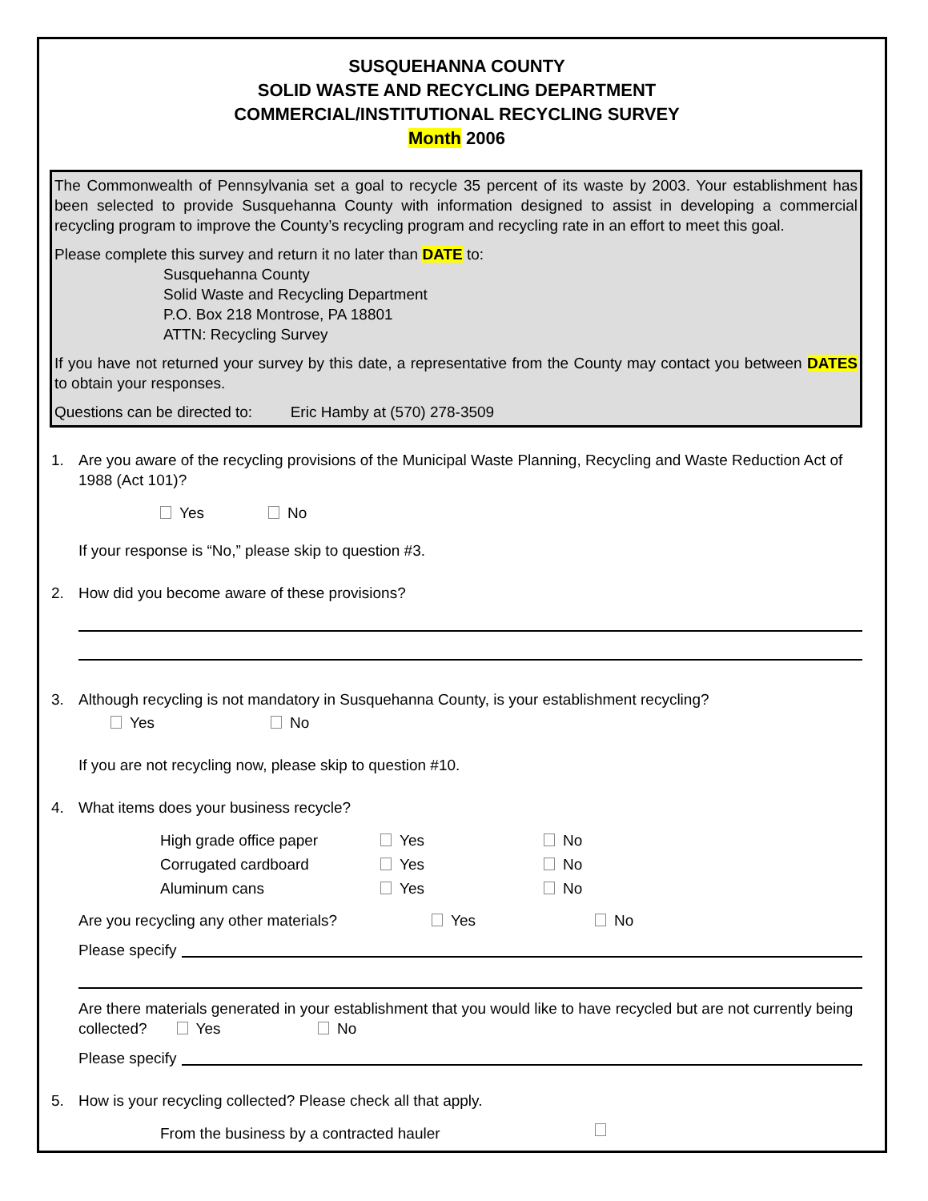SUSQUEHANNA COUNTY
SOLID WASTE AND RECYCLING DEPARTMENT
COMMERCIAL/INSTITUTIONAL RECYCLING SURVEY
Month 2006
The Commonwealth of Pennsylvania set a goal to recycle 35 percent of its waste by 2003. Your establishment has been selected to provide Susquehanna County with information designed to assist in developing a commercial recycling program to improve the County’s recycling program and recycling rate in an effort to meet this goal.
Please complete this survey and return it no later than DATE to:
Susquehanna County
Solid Waste and Recycling Department
P.O. Box 218 Montrose, PA 18801
ATTN: Recycling Survey
If you have not returned your survey by this date, a representative from the County may contact you between DATES to obtain your responses.
Questions can be directed to: Eric Hamby at (570) 278-3509
1. Are you aware of the recycling provisions of the Municipal Waste Planning, Recycling and Waste Reduction Act of 1988 (Act 101)?
Yes No
If your response is “No,” please skip to question #3.
2. How did you become aware of these provisions?
3. Although recycling is not mandatory in Susquehanna County, is your establishment recycling?
Yes No
If you are not recycling now, please skip to question #10.
4. What items does your business recycle?
High grade office paper Yes No
Corrugated cardboard Yes No
Aluminum cans Yes No
Are you recycling any other materials? Yes No
Please specify
Are there materials generated in your establishment that you would like to have recycled but are not currently being collected? Yes No
Please specify
5. How is your recycling collected? Please check all that apply.
From the business by a contracted hauler